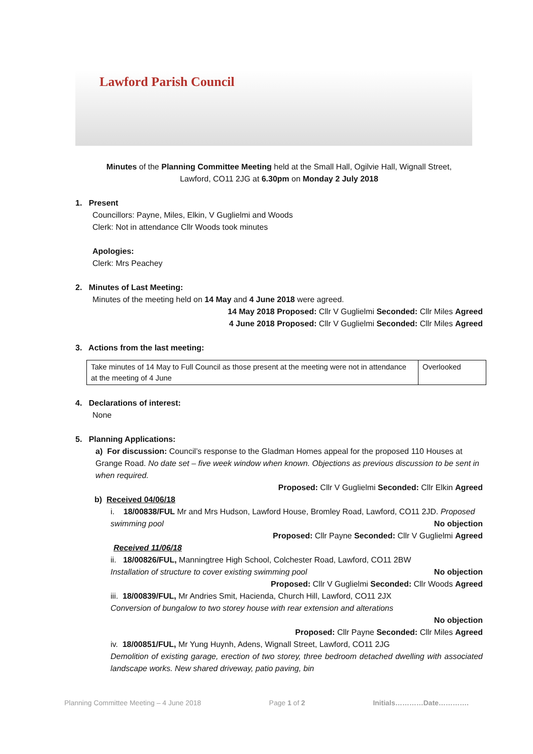Lawford Parish Council
Minutes of the Planning Committee Meeting held at the Small Hall, Ogilvie Hall, Wignall Street,
Lawford, CO11 2JG at 6.30pm on Monday 2 July 2018
1. Present
Councillors: Payne, Miles, Elkin, V Guglielmi and Woods
Clerk: Not in attendance Cllr Woods took minutes
Apologies:
Clerk: Mrs Peachey
2. Minutes of Last Meeting:
Minutes of the meeting held on 14 May and 4 June 2018 were agreed.
14 May 2018 Proposed: Cllr V Guglielmi Seconded: Cllr Miles Agreed
4 June 2018 Proposed: Cllr V Guglielmi Seconded: Cllr Miles Agreed
3. Actions from the last meeting:
| Take minutes of 14 May to Full Council as those present at the meeting were not in attendance at the meeting of 4 June | Overlooked |
4. Declarations of interest:
None
5. Planning Applications:
a) For discussion: Council’s response to the Gladman Homes appeal for the proposed 110 Houses at Grange Road. No date set – five week window when known. Objections as previous discussion to be sent in when required.
Proposed: Cllr V Guglielmi Seconded: Cllr Elkin Agreed
b) Received 04/06/18
i. 18/00838/FUL Mr and Mrs Hudson, Lawford House, Bromley Road, Lawford, CO11 2JD. Proposed swimming pool No objection
Proposed: Cllr Payne Seconded: Cllr V Guglielmi Agreed
Received 11/06/18
ii. 18/00826/FUL, Manningtree High School, Colchester Road, Lawford, CO11 2BW
Installation of structure to cover existing swimming pool No objection
Proposed: Cllr V Guglielmi Seconded: Cllr Woods Agreed
iii. 18/00839/FUL, Mr Andries Smit, Hacienda, Church Hill, Lawford, CO11 2JX
Conversion of bungalow to two storey house with rear extension and alterations
No objection
Proposed: Cllr Payne Seconded: Cllr Miles Agreed
iv. 18/00851/FUL, Mr Yung Huynh, Adens, Wignall Street, Lawford, CO11 2JG
Demolition of existing garage, erection of two storey, three bedroom detached dwelling with associated landscape works. New shared driveway, patio paving, bin
Planning Committee Meeting – 4 June 2018 Page 1 of 2 Initials…………Date………….